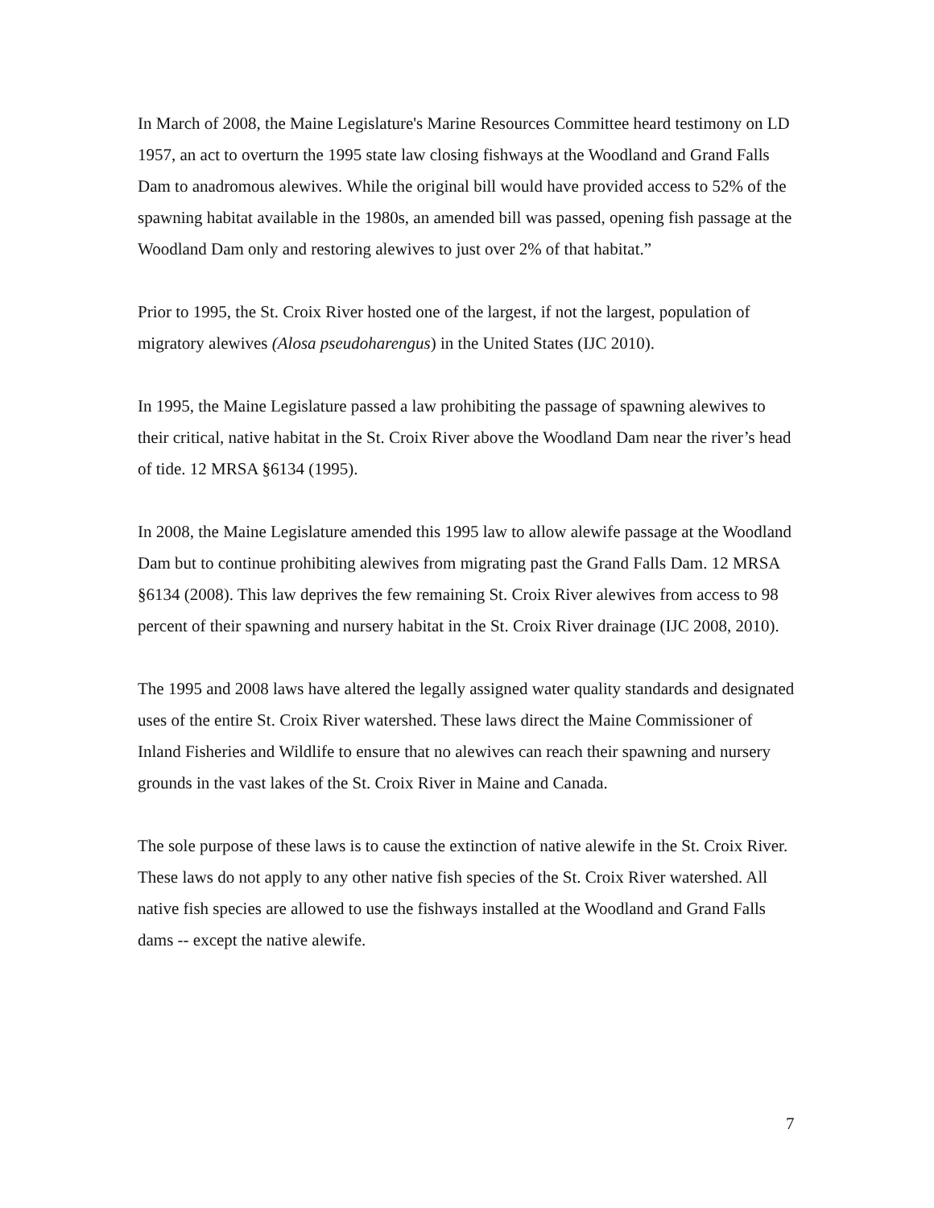In March of 2008, the Maine Legislature's Marine Resources Committee heard testimony on LD 1957, an act to overturn the 1995 state law closing fishways at the Woodland and Grand Falls Dam to anadromous alewives. While the original bill would have provided access to 52% of the spawning habitat available in the 1980s, an amended bill was passed, opening fish passage at the Woodland Dam only and restoring alewives to just over 2% of that habitat.”
Prior to 1995, the St. Croix River hosted one of the largest, if not the largest, population of migratory alewives (Alosa pseudoharengus) in the United States (IJC 2010).
In 1995, the Maine Legislature passed a law prohibiting the passage of spawning alewives to their critical, native habitat in the St. Croix River above the Woodland Dam near the river’s head of tide. 12 MRSA §6134 (1995).
In 2008, the Maine Legislature amended this 1995 law to allow alewife passage at the Woodland Dam but to continue prohibiting alewives from migrating past the Grand Falls Dam. 12 MRSA §6134 (2008). This law deprives the few remaining St. Croix River alewives from access to 98 percent of their spawning and nursery habitat in the St. Croix River drainage (IJC 2008, 2010).
The 1995 and 2008 laws have altered the legally assigned water quality standards and designated uses of the entire St. Croix River watershed. These laws direct the Maine Commissioner of Inland Fisheries and Wildlife to ensure that no alewives can reach their spawning and nursery grounds in the vast lakes of the St. Croix River in Maine and Canada.
The sole purpose of these laws is to cause the extinction of native alewife in the St. Croix River. These laws do not apply to any other native fish species of the St. Croix River watershed. All native fish species are allowed to use the fishways installed at the Woodland and Grand Falls dams -- except the native alewife.
7